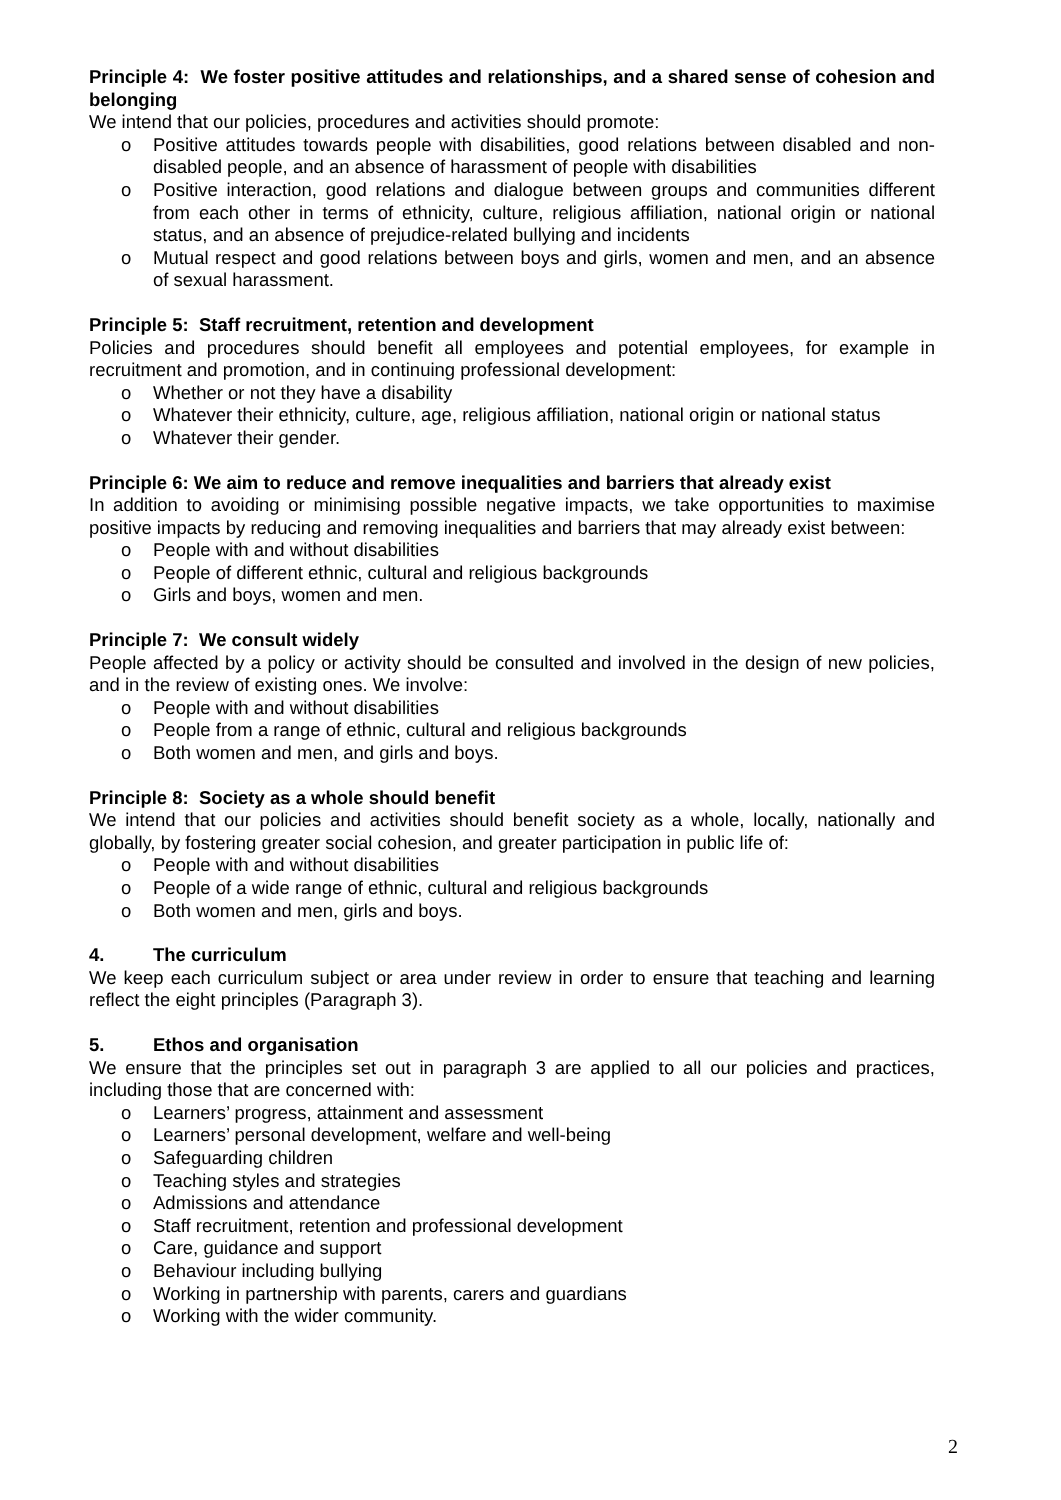Principle 4: We foster positive attitudes and relationships, and a shared sense of cohesion and belonging
We intend that our policies, procedures and activities should promote:
o Positive attitudes towards people with disabilities, good relations between disabled and non-disabled people, and an absence of harassment of people with disabilities
o Positive interaction, good relations and dialogue between groups and communities different from each other in terms of ethnicity, culture, religious affiliation, national origin or national status, and an absence of prejudice-related bullying and incidents
o Mutual respect and good relations between boys and girls, women and men, and an absence of sexual harassment.
Principle 5: Staff recruitment, retention and development
Policies and procedures should benefit all employees and potential employees, for example in recruitment and promotion, and in continuing professional development:
o Whether or not they have a disability
o Whatever their ethnicity, culture, age, religious affiliation, national origin or national status
o Whatever their gender.
Principle 6: We aim to reduce and remove inequalities and barriers that already exist
In addition to avoiding or minimising possible negative impacts, we take opportunities to maximise positive impacts by reducing and removing inequalities and barriers that may already exist between:
o People with and without disabilities
o People of different ethnic, cultural and religious backgrounds
o Girls and boys, women and men.
Principle 7: We consult widely
People affected by a policy or activity should be consulted and involved in the design of new policies, and in the review of existing ones. We involve:
o People with and without disabilities
o People from a range of ethnic, cultural and religious backgrounds
o Both women and men, and girls and boys.
Principle 8: Society as a whole should benefit
We intend that our policies and activities should benefit society as a whole, locally, nationally and globally, by fostering greater social cohesion, and greater participation in public life of:
o People with and without disabilities
o People of a wide range of ethnic, cultural and religious backgrounds
o Both women and men, girls and boys.
4. The curriculum
We keep each curriculum subject or area under review in order to ensure that teaching and learning reflect the eight principles (Paragraph 3).
5. Ethos and organisation
We ensure that the principles set out in paragraph 3 are applied to all our policies and practices, including those that are concerned with:
o Learners’ progress, attainment and assessment
o Learners’ personal development, welfare and well-being
o Safeguarding children
o Teaching styles and strategies
o Admissions and attendance
o Staff recruitment, retention and professional development
o Care, guidance and support
o Behaviour including bullying
o Working in partnership with parents, carers and guardians
o Working with the wider community.
2